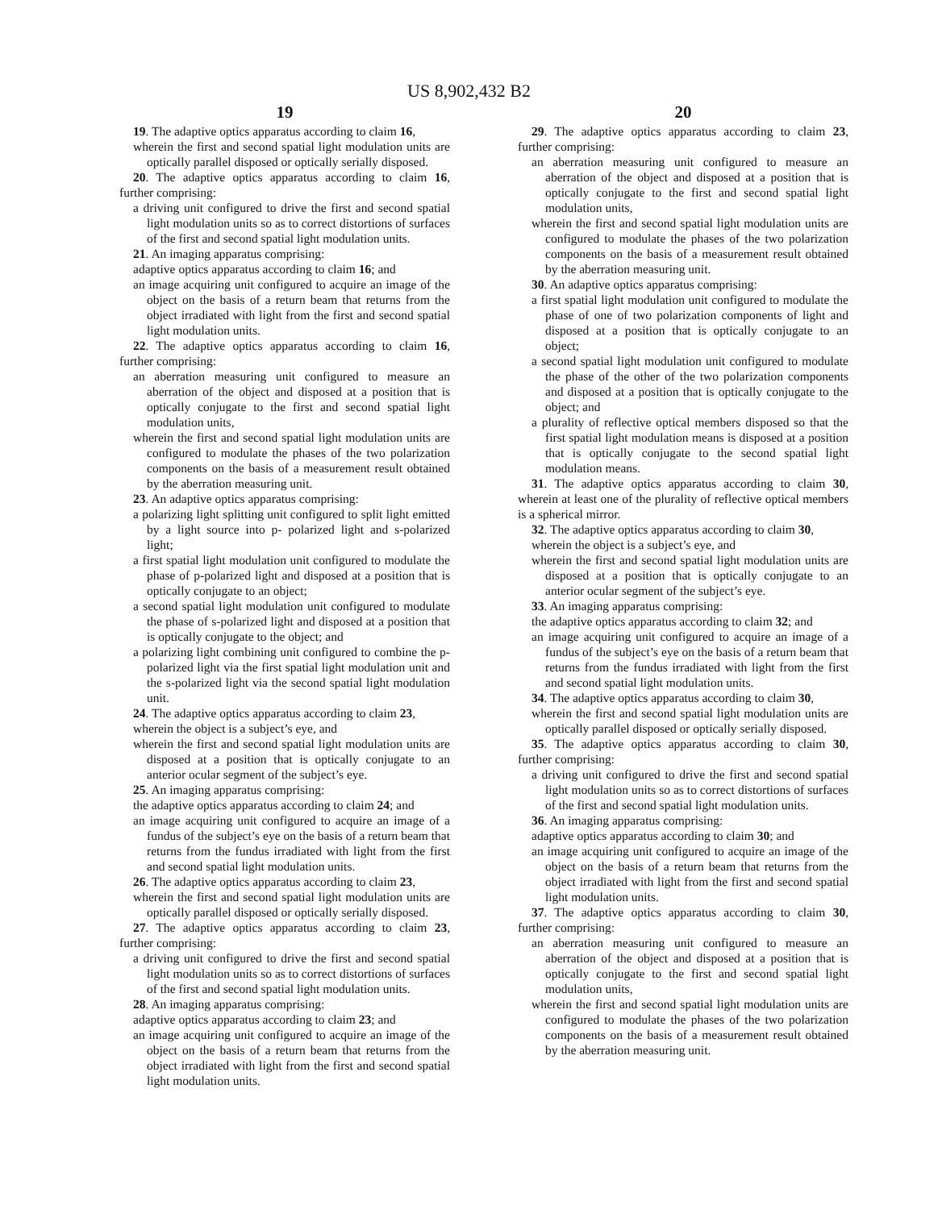US 8,902,432 B2
19
19. The adaptive optics apparatus according to claim 16,
wherein the first and second spatial light modulation units are optically parallel disposed or optically serially disposed.
20. The adaptive optics apparatus according to claim 16, further comprising:
a driving unit configured to drive the first and second spatial light modulation units so as to correct distortions of surfaces of the first and second spatial light modulation units.
21. An imaging apparatus comprising:
adaptive optics apparatus according to claim 16; and
an image acquiring unit configured to acquire an image of the object on the basis of a return beam that returns from the object irradiated with light from the first and second spatial light modulation units.
22. The adaptive optics apparatus according to claim 16, further comprising:
an aberration measuring unit configured to measure an aberration of the object and disposed at a position that is optically conjugate to the first and second spatial light modulation units,
wherein the first and second spatial light modulation units are configured to modulate the phases of the two polarization components on the basis of a measurement result obtained by the aberration measuring unit.
23. An adaptive optics apparatus comprising:
a polarizing light splitting unit configured to split light emitted by a light source into p- polarized light and s-polarized light;
a first spatial light modulation unit configured to modulate the phase of p-polarized light and disposed at a position that is optically conjugate to an object;
a second spatial light modulation unit configured to modulate the phase of s-polarized light and disposed at a position that is optically conjugate to the object; and
a polarizing light combining unit configured to combine the p-polarized light via the first spatial light modulation unit and the s-polarized light via the second spatial light modulation unit.
24. The adaptive optics apparatus according to claim 23,
wherein the object is a subject’s eye, and
wherein the first and second spatial light modulation units are disposed at a position that is optically conjugate to an anterior ocular segment of the subject’s eye.
25. An imaging apparatus comprising:
the adaptive optics apparatus according to claim 24; and
an image acquiring unit configured to acquire an image of a fundus of the subject’s eye on the basis of a return beam that returns from the fundus irradiated with light from the first and second spatial light modulation units.
26. The adaptive optics apparatus according to claim 23,
wherein the first and second spatial light modulation units are optically parallel disposed or optically serially disposed.
27. The adaptive optics apparatus according to claim 23, further comprising:
a driving unit configured to drive the first and second spatial light modulation units so as to correct distortions of surfaces of the first and second spatial light modulation units.
28. An imaging apparatus comprising:
adaptive optics apparatus according to claim 23; and
an image acquiring unit configured to acquire an image of the object on the basis of a return beam that returns from the object irradiated with light from the first and second spatial light modulation units.
20
29. The adaptive optics apparatus according to claim 23, further comprising:
an aberration measuring unit configured to measure an aberration of the object and disposed at a position that is optically conjugate to the first and second spatial light modulation units,
wherein the first and second spatial light modulation units are configured to modulate the phases of the two polarization components on the basis of a measurement result obtained by the aberration measuring unit.
30. An adaptive optics apparatus comprising:
a first spatial light modulation unit configured to modulate the phase of one of two polarization components of light and disposed at a position that is optically conjugate to an object;
a second spatial light modulation unit configured to modulate the phase of the other of the two polarization components and disposed at a position that is optically conjugate to the object; and
a plurality of reflective optical members disposed so that the first spatial light modulation means is disposed at a position that is optically conjugate to the second spatial light modulation means.
31. The adaptive optics apparatus according to claim 30, wherein at least one of the plurality of reflective optical members is a spherical mirror.
32. The adaptive optics apparatus according to claim 30,
wherein the object is a subject’s eye, and
wherein the first and second spatial light modulation units are disposed at a position that is optically conjugate to an anterior ocular segment of the subject’s eye.
33. An imaging apparatus comprising:
the adaptive optics apparatus according to claim 32; and
an image acquiring unit configured to acquire an image of a fundus of the subject’s eye on the basis of a return beam that returns from the fundus irradiated with light from the first and second spatial light modulation units.
34. The adaptive optics apparatus according to claim 30,
wherein the first and second spatial light modulation units are optically parallel disposed or optically serially disposed.
35. The adaptive optics apparatus according to claim 30, further comprising:
a driving unit configured to drive the first and second spatial light modulation units so as to correct distortions of surfaces of the first and second spatial light modulation units.
36. An imaging apparatus comprising:
adaptive optics apparatus according to claim 30; and
an image acquiring unit configured to acquire an image of the object on the basis of a return beam that returns from the object irradiated with light from the first and second spatial light modulation units.
37. The adaptive optics apparatus according to claim 30, further comprising:
an aberration measuring unit configured to measure an aberration of the object and disposed at a position that is optically conjugate to the first and second spatial light modulation units,
wherein the first and second spatial light modulation units are configured to modulate the phases of the two polarization components on the basis of a measurement result obtained by the aberration measuring unit.